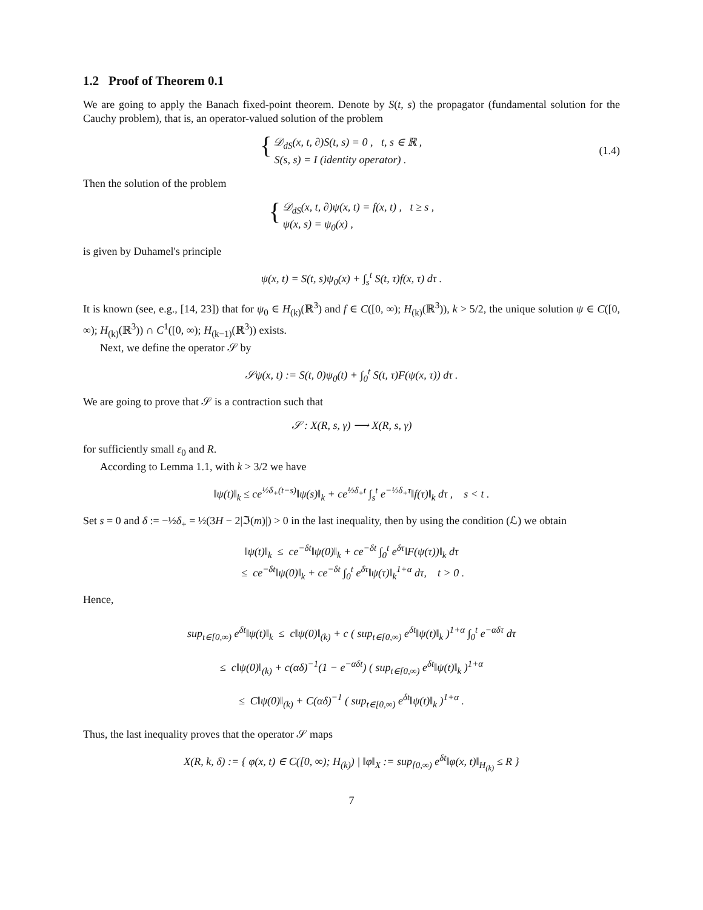1.2 Proof of Theorem 0.1
We are going to apply the Banach fixed-point theorem. Denote by S(t, s) the propagator (fundamental solution for the Cauchy problem), that is, an operator-valued solution of the problem
{ 𝒟<sub>dS</sub>(x, t, ∂)S(t, s) = 0 , t, s ∈ ℝ ,
S(s, s) = I (identity operator) .
(1.4)
Then the solution of the problem
{ 𝒟<sub>dS</sub>(x, t, ∂)ψ(x, t) = f(x, t) , t ≥ s ,
ψ(x, s) = ψ<sub>0</sub>(x) ,
is given by Duhamel's principle
ψ(x, t) = S(t, s)ψ<sub>0</sub>(x) + ∫<sub>s</sub><sup>t</sup> S(t, τ)f(x, τ) dτ .
It is known (see, e.g., [14, 23]) that for ψ<sub>0</sub> ∈ H<sub>(k)</sub>(ℝ<sup>3</sup>) and f ∈ C([0, ∞); H<sub>(k)</sub>(ℝ<sup>3</sup>)), k > 5/2, the unique solution ψ ∈ C([0, ∞); H<sub>(k)</sub>(ℝ<sup>3</sup>)) ∩ C<sup>1</sup>([0, ∞); H<sub>(k−1)</sub>(ℝ<sup>3</sup>)) exists.
Next, we define the operator 𝒮 by
𝒮ψ(x, t) := S(t, 0)ψ<sub>0</sub>(t) + ∫<sub>0</sub><sup>t</sup> S(t, τ)F(ψ(x, τ)) dτ .
We are going to prove that 𝒮 is a contraction such that
𝒮 : X(R, s, γ) ⟶ X(R, s, γ)
for sufficiently small ε<sub>0</sub> and R.
According to Lemma 1.1, with k > 3/2 we have
‖ψ(t)‖<sub>k</sub> ≤ ce<sup>½δ<sub>+</sub>(t−s)</sup>‖ψ(s)‖<sub>k</sub> + ce<sup>½δ<sub>+</sub>t</sup> ∫<sub>s</sub><sup>t</sup> e<sup>−½δ<sub>+</sub>τ</sup>‖f(τ)‖<sub>k</sub> dτ , s < t .
Set s = 0 and δ := −½δ<sub>+</sub> = ½(3H − 2|ℑ(m)|) > 0 in the last inequality, then by using the condition (ℒ) we obtain
‖ψ(t)‖<sub>k</sub> ≤ ce<sup>−δt</sup>‖ψ(0)‖<sub>k</sub> + ce<sup>−δt</sup> ∫<sub>0</sub><sup>t</sup> e<sup>δτ</sup>‖F(ψ(τ))‖<sub>k</sub> dτ
≤ ce<sup>−δt</sup>‖ψ(0)‖<sub>k</sub> + ce<sup>−δt</sup> ∫<sub>0</sub><sup>t</sup> e<sup>δτ</sup>‖ψ(τ)‖<sub>k</sub><sup>1+α</sup> dτ, t > 0 .
Hence,
sup<sub>t∈[0,∞)</sub> e<sup>δt</sup>‖ψ(t)‖<sub>k</sub> ≤ c‖ψ(0)‖<sub>(k)</sub> + c ( sup<sub>t∈[0,∞)</sub> e<sup>δt</sup>‖ψ(t)‖<sub>k</sub> )<sup>1+α</sup> ∫<sub>0</sub><sup>t</sup> e<sup>−αδτ</sup> dτ
≤ c‖ψ(0)‖<sub>(k)</sub> + c(αδ)<sup>−1</sup>(1 − e<sup>−αδt</sup>) ( sup<sub>t∈[0,∞)</sub> e<sup>δt</sup>‖ψ(t)‖<sub>k</sub> )<sup>1+α</sup>
≤ C‖ψ(0)‖<sub>(k)</sub> + C(αδ)<sup>−1</sup> ( sup<sub>t∈[0,∞)</sub> e<sup>δt</sup>‖ψ(t)‖<sub>k</sub> )<sup>1+α</sup> .
Thus, the last inequality proves that the operator 𝒮 maps
X(R, k, δ) := { φ(x, t) ∈ C([0, ∞); H<sub>(k)</sub>) | ‖φ‖<sub>X</sub> := sup<sub>[0,∞)</sub> e<sup>δt</sup>‖φ(x, t)‖<sub>H<sub>(k)</sub></sub> ≤ R }
7